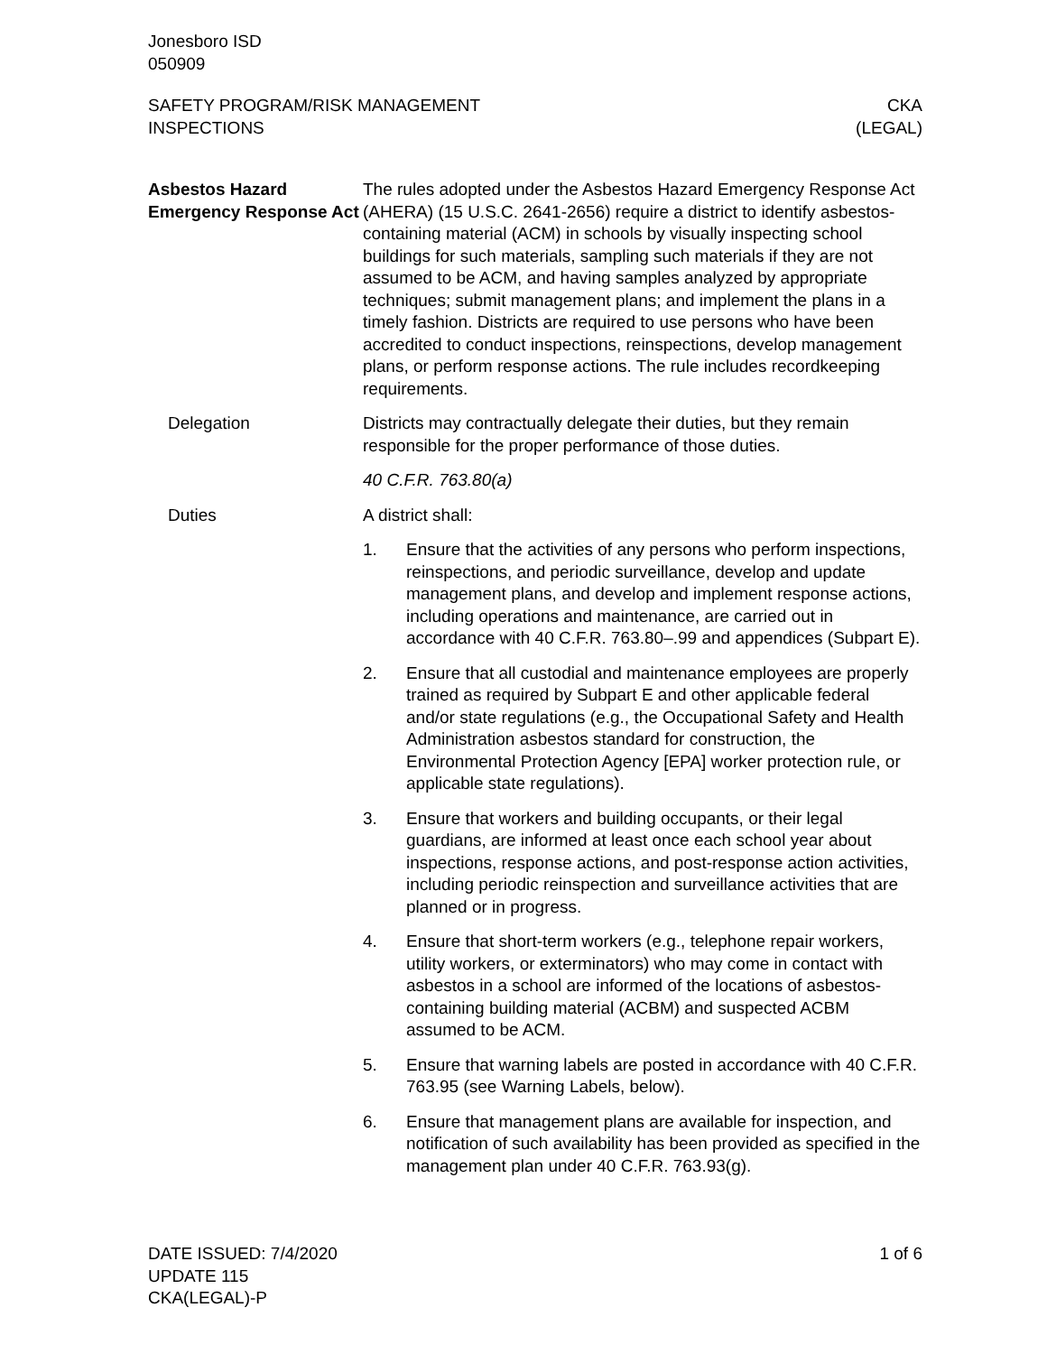Jonesboro ISD
050909
SAFETY PROGRAM/RISK MANAGEMENT
INSPECTIONS
CKA
(LEGAL)
Asbestos Hazard Emergency Response Act
The rules adopted under the Asbestos Hazard Emergency Response Act (AHERA) (15 U.S.C. 2641-2656) require a district to identify asbestos-containing material (ACM) in schools by visually inspecting school buildings for such materials, sampling such materials if they are not assumed to be ACM, and having samples analyzed by appropriate techniques; submit management plans; and implement the plans in a timely fashion. Districts are required to use persons who have been accredited to conduct inspections, reinspections, develop management plans, or perform response actions. The rule includes recordkeeping requirements.
Delegation Districts may contractually delegate their duties, but they remain responsible for the proper performance of those duties.
40 C.F.R. 763.80(a)
Duties A district shall:
1. Ensure that the activities of any persons who perform inspections, reinspections, and periodic surveillance, develop and update management plans, and develop and implement response actions, including operations and maintenance, are carried out in accordance with 40 C.F.R. 763.80–.99 and appendices (Subpart E).
2. Ensure that all custodial and maintenance employees are properly trained as required by Subpart E and other applicable federal and/or state regulations (e.g., the Occupational Safety and Health Administration asbestos standard for construction, the Environmental Protection Agency [EPA] worker protection rule, or applicable state regulations).
3. Ensure that workers and building occupants, or their legal guardians, are informed at least once each school year about inspections, response actions, and post-response action activities, including periodic reinspection and surveillance activities that are planned or in progress.
4. Ensure that short-term workers (e.g., telephone repair workers, utility workers, or exterminators) who may come in contact with asbestos in a school are informed of the locations of asbestos-containing building material (ACBM) and suspected ACBM assumed to be ACM.
5. Ensure that warning labels are posted in accordance with 40 C.F.R. 763.95 (see Warning Labels, below).
6. Ensure that management plans are available for inspection, and notification of such availability has been provided as specified in the management plan under 40 C.F.R. 763.93(g).
DATE ISSUED: 7/4/2020
UPDATE 115
CKA(LEGAL)-P
1 of 6